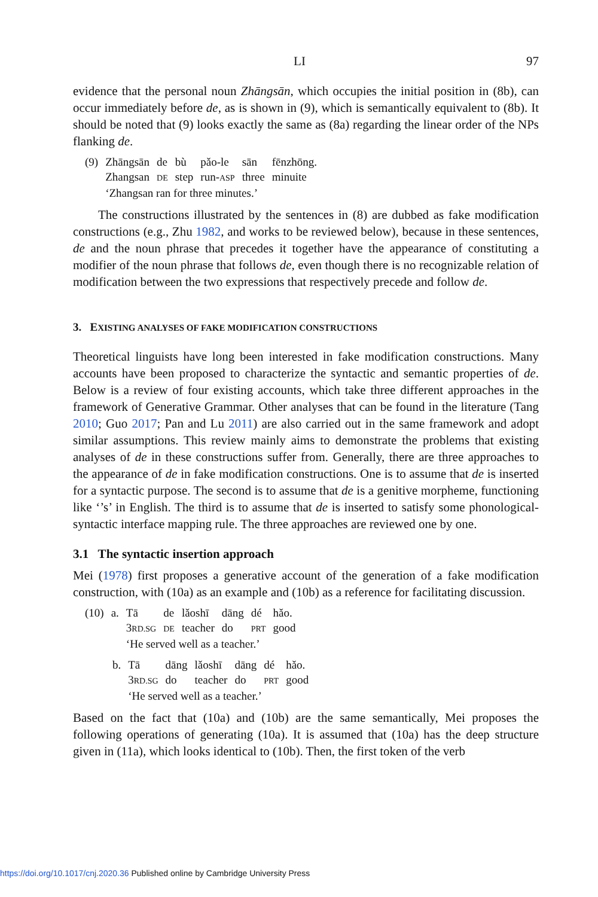LI 97
evidence that the personal noun Zhāngsān, which occupies the initial position in (8b), can occur immediately before de, as is shown in (9), which is semantically equivalent to (8b). It should be noted that (9) looks exactly the same as (8a) regarding the linear order of the NPs flanking de.
| (9) | Zhāngsān | de | bù | pǎo-le | sān | fēnzhōng. |
| | Zhangsan | DE | step | run- ASP | three | minuite |
| | ‘Zhangsan ran for three minutes.’ | | | | | |
The constructions illustrated by the sentences in (8) are dubbed as fake modification constructions (e.g., Zhu 1982, and works to be reviewed below), because in these sentences, de and the noun phrase that precedes it together have the appearance of constituting a modifier of the noun phrase that follows de, even though there is no recognizable relation of modification between the two expressions that respectively precede and follow de.
3. EXISTING ANALYSES OF FAKE MODIFICATION CONSTRUCTIONS
Theoretical linguists have long been interested in fake modification constructions. Many accounts have been proposed to characterize the syntactic and semantic properties of de. Below is a review of four existing accounts, which take three different approaches in the framework of Generative Grammar. Other analyses that can be found in the literature (Tang 2010; Guo 2017; Pan and Lu 2011) are also carried out in the same framework and adopt similar assumptions. This review mainly aims to demonstrate the problems that existing analyses of de in these constructions suffer from. Generally, there are three approaches to the appearance of de in fake modification constructions. One is to assume that de is inserted for a syntactic purpose. The second is to assume that de is a genitive morpheme, functioning like ‘’s’ in English. The third is to assume that de is inserted to satisfy some phonological-syntactic interface mapping rule. The three approaches are reviewed one by one.
3.1 The syntactic insertion approach
Mei (1978) first proposes a generative account of the generation of a fake modification construction, with (10a) as an example and (10b) as a reference for facilitating discussion.
| (10) | a. | Tā | de | lǎoshī | dāng | dé | hǎo. |
| | | 3 RD.SG | DE | teacher | do | PRT | good |
| | | ‘He served well as a teacher.’ | | | | | |
| b. | Tā | dāng | lǎoshī | dāng | dé | hǎo. |
| | 3 RD.SG | do | teacher | do | PRT | good |
| | ‘He served well as a teacher.’ | | | | | |
Based on the fact that (10a) and (10b) are the same semantically, Mei proposes the following operations of generating (10a). It is assumed that (10a) has the deep structure given in (11a), which looks identical to (10b). Then, the first token of the verb
https://doi.org/10.1017/cnj.2020.36 Published online by Cambridge University Press